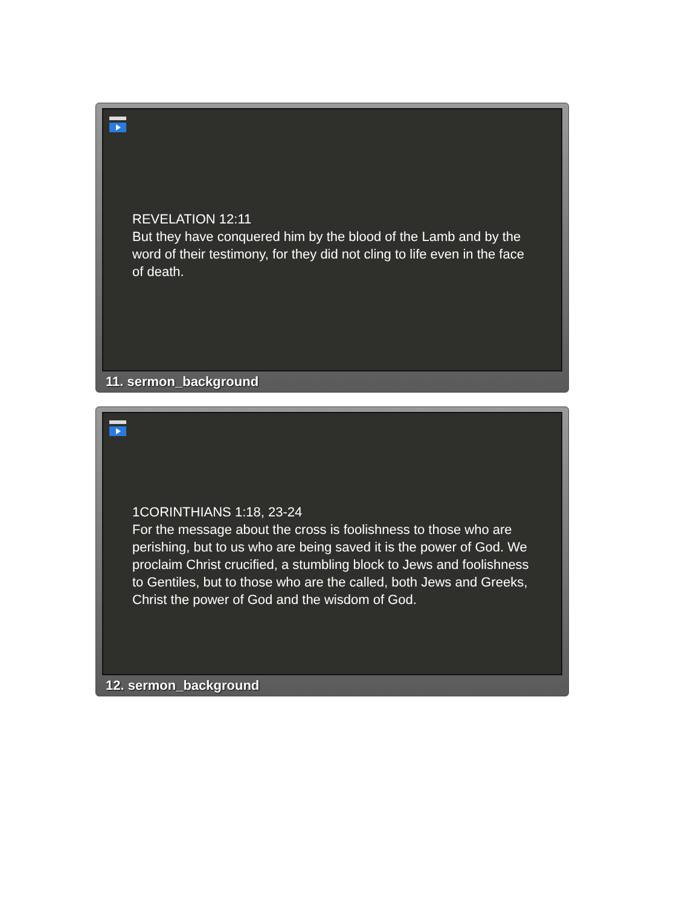REVELATION 12:11
But they have conquered him by the blood of the Lamb and by the word of their testimony, for they did not cling to life even in the face of death.
11. sermon_background
1CORINTHIANS 1:18, 23-24
For the message about the cross is foolishness to those who are perishing, but to us who are being saved it is the power of God. We proclaim Christ crucified, a stumbling block to Jews and foolishness to Gentiles, but to those who are the called, both Jews and Greeks, Christ the power of God and the wisdom of God.
12. sermon_background